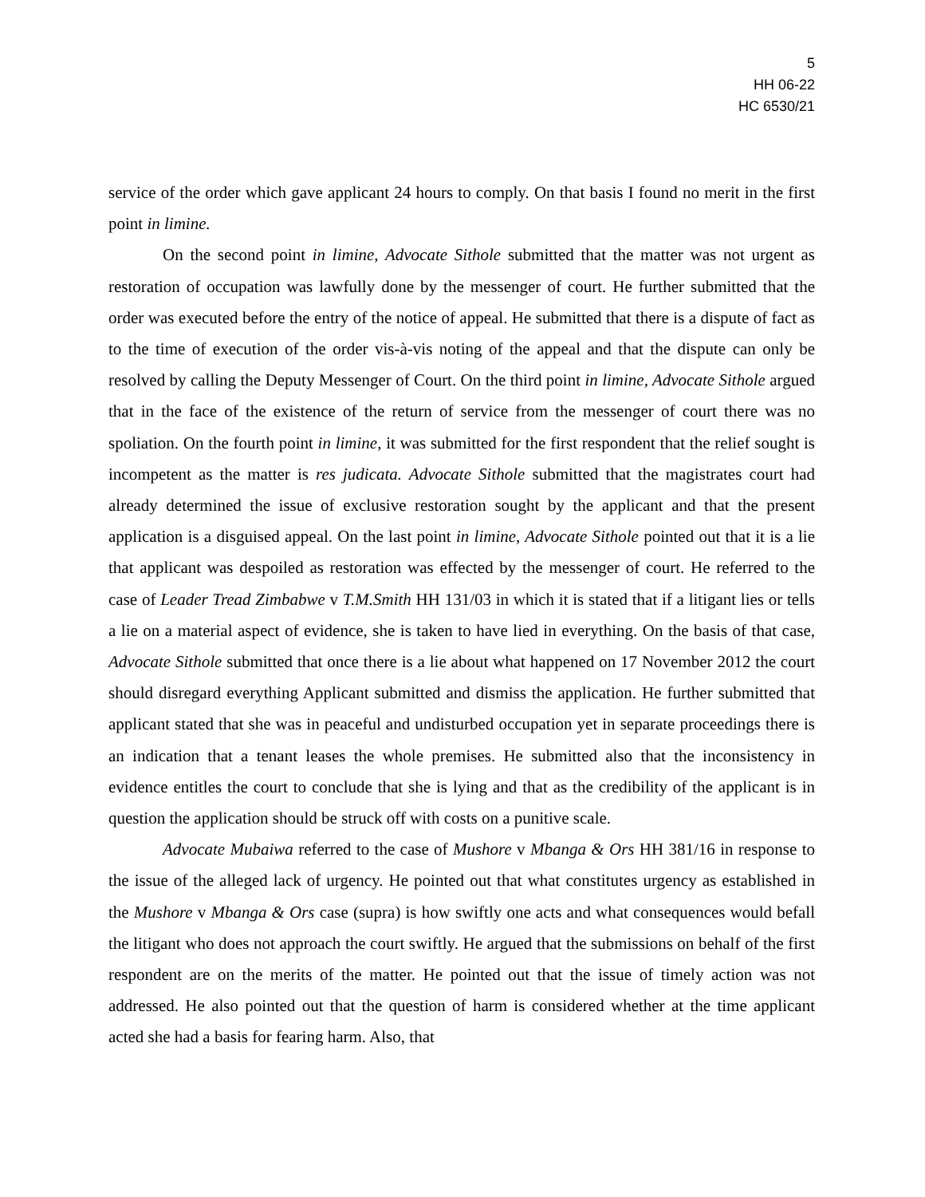5
HH 06-22
HC 6530/21
service of the order which gave applicant 24 hours to comply. On that basis I found no merit in the first point in limine.
On the second point in limine, Advocate Sithole submitted that the matter was not urgent as restoration of occupation was lawfully done by the messenger of court. He further submitted that the order was executed before the entry of the notice of appeal. He submitted that there is a dispute of fact as to the time of execution of the order vis-à-vis noting of the appeal and that the dispute can only be resolved by calling the Deputy Messenger of Court. On the third point in limine, Advocate Sithole argued that in the face of the existence of the return of service from the messenger of court there was no spoliation. On the fourth point in limine, it was submitted for the first respondent that the relief sought is incompetent as the matter is res judicata. Advocate Sithole submitted that the magistrates court had already determined the issue of exclusive restoration sought by the applicant and that the present application is a disguised appeal. On the last point in limine, Advocate Sithole pointed out that it is a lie that applicant was despoiled as restoration was effected by the messenger of court. He referred to the case of Leader Tread Zimbabwe v T.M.Smith HH 131/03 in which it is stated that if a litigant lies or tells a lie on a material aspect of evidence, she is taken to have lied in everything. On the basis of that case, Advocate Sithole submitted that once there is a lie about what happened on 17 November 2012 the court should disregard everything Applicant submitted and dismiss the application. He further submitted that applicant stated that she was in peaceful and undisturbed occupation yet in separate proceedings there is an indication that a tenant leases the whole premises. He submitted also that the inconsistency in evidence entitles the court to conclude that she is lying and that as the credibility of the applicant is in question the application should be struck off with costs on a punitive scale.
Advocate Mubaiwa referred to the case of Mushore v Mbanga & Ors HH 381/16 in response to the issue of the alleged lack of urgency. He pointed out that what constitutes urgency as established in the Mushore v Mbanga & Ors case (supra) is how swiftly one acts and what consequences would befall the litigant who does not approach the court swiftly. He argued that the submissions on behalf of the first respondent are on the merits of the matter. He pointed out that the issue of timely action was not addressed. He also pointed out that the question of harm is considered whether at the time applicant acted she had a basis for fearing harm. Also, that